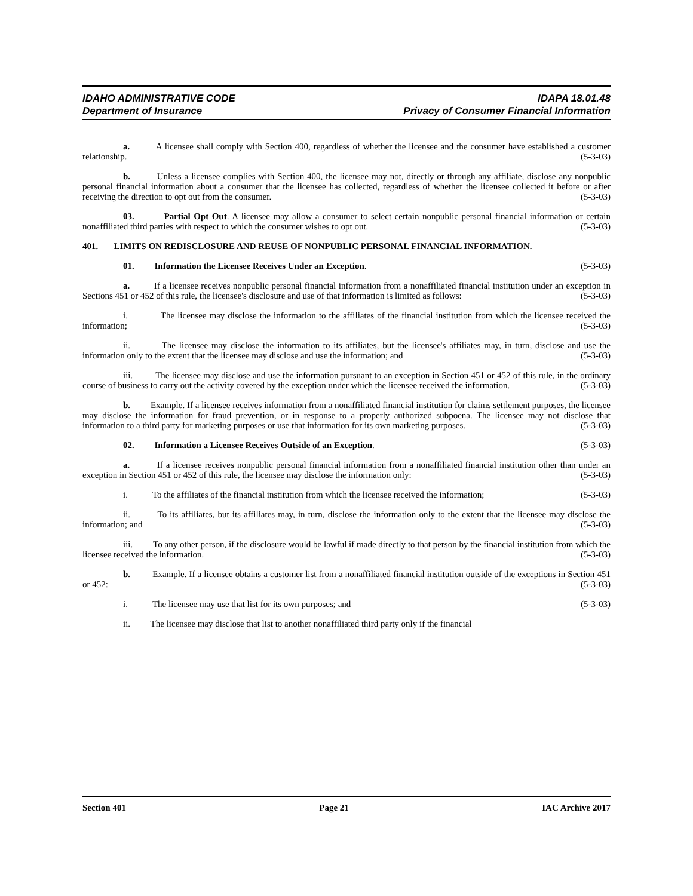IDAHO ADMINISTRATIVE CODE IDAPA 18.01.48
Department of Insurance Privacy of Consumer Financial Information
a. A licensee shall comply with Section 400, regardless of whether the licensee and the consumer have established a customer relationship. (5-3-03)
b. Unless a licensee complies with Section 400, the licensee may not, directly or through any affiliate, disclose any nonpublic personal financial information about a consumer that the licensee has collected, regardless of whether the licensee collected it before or after receiving the direction to opt out from the consumer. (5-3-03)
03. Partial Opt Out. A licensee may allow a consumer to select certain nonpublic personal financial information or certain nonaffiliated third parties with respect to which the consumer wishes to opt out. (5-3-03)
401. LIMITS ON REDISCLOSURE AND REUSE OF NONPUBLIC PERSONAL FINANCIAL INFORMATION.
01. Information the Licensee Receives Under an Exception. (5-3-03)
a. If a licensee receives nonpublic personal financial information from a nonaffiliated financial institution under an exception in Sections 451 or 452 of this rule, the licensee's disclosure and use of that information is limited as follows: (5-3-03)
i. The licensee may disclose the information to the affiliates of the financial institution from which the licensee received the information; (5-3-03)
ii. The licensee may disclose the information to its affiliates, but the licensee's affiliates may, in turn, disclose and use the information only to the extent that the licensee may disclose and use the information; and (5-3-03)
iii. The licensee may disclose and use the information pursuant to an exception in Section 451 or 452 of this rule, in the ordinary course of business to carry out the activity covered by the exception under which the licensee received the information. (5-3-03)
b. Example. If a licensee receives information from a nonaffiliated financial institution for claims settlement purposes, the licensee may disclose the information for fraud prevention, or in response to a properly authorized subpoena. The licensee may not disclose that information to a third party for marketing purposes or use that information for its own marketing purposes. (5-3-03)
02. Information a Licensee Receives Outside of an Exception. (5-3-03)
a. If a licensee receives nonpublic personal financial information from a nonaffiliated financial institution other than under an exception in Section 451 or 452 of this rule, the licensee may disclose the information only: (5-3-03)
i. To the affiliates of the financial institution from which the licensee received the information; (5-3-03)
ii. To its affiliates, but its affiliates may, in turn, disclose the information only to the extent that the licensee may disclose the information; and (5-3-03)
iii. To any other person, if the disclosure would be lawful if made directly to that person by the financial institution from which the licensee received the information. (5-3-03)
b. Example. If a licensee obtains a customer list from a nonaffiliated financial institution outside of the exceptions in Section 451 or 452: (5-3-03)
i. The licensee may use that list for its own purposes; and (5-3-03)
ii. The licensee may disclose that list to another nonaffiliated third party only if the financial
Section 401 Page 21 IAC Archive 2017